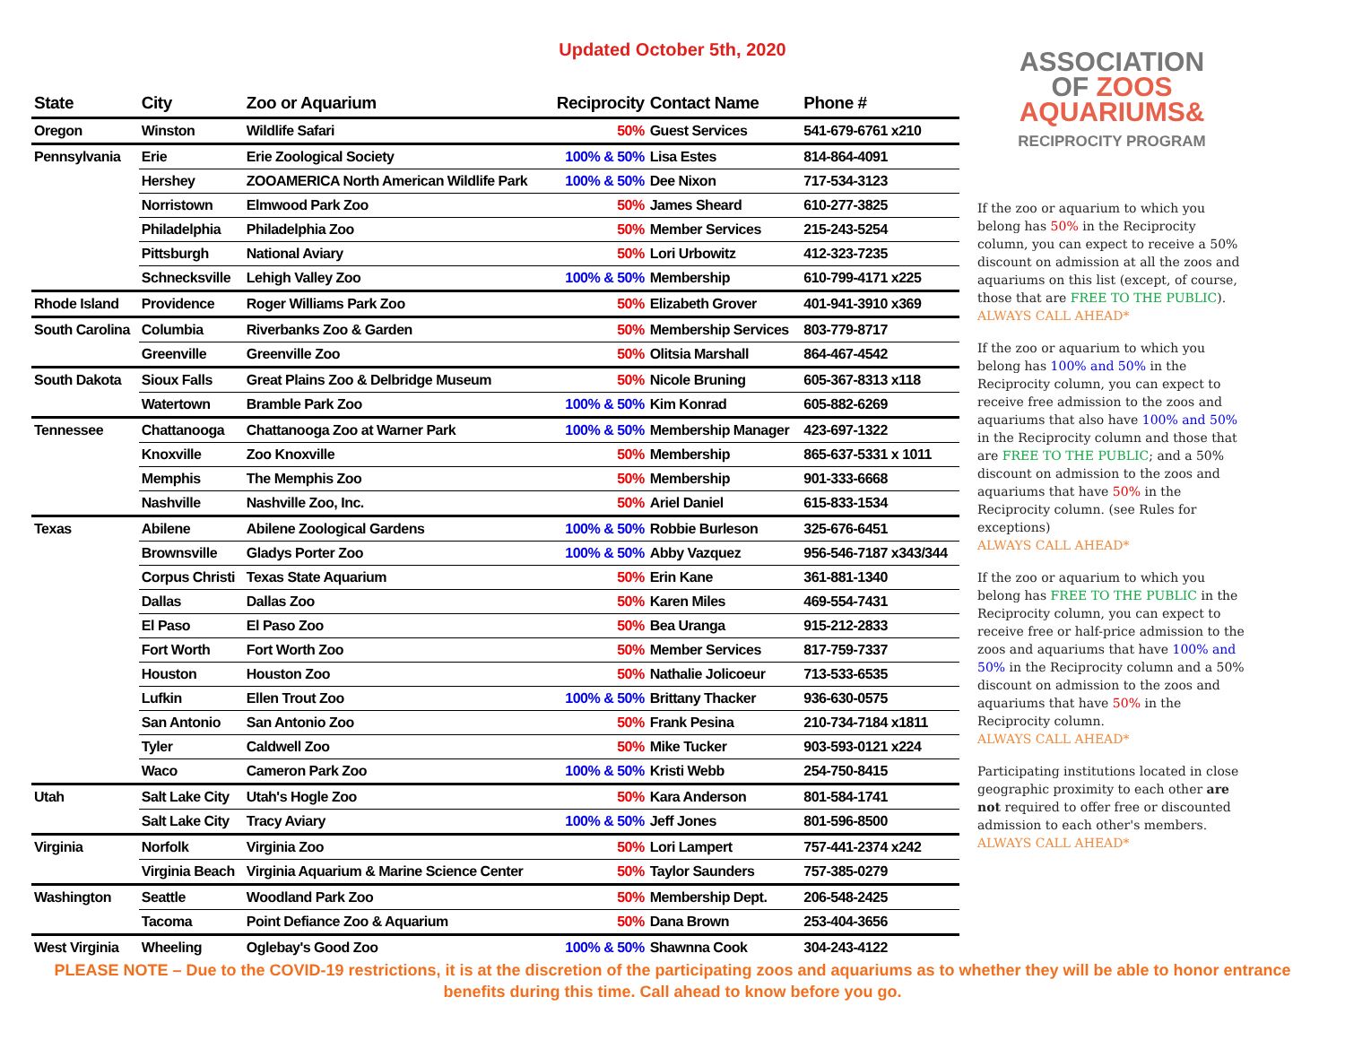Updated October 5th, 2020
| State | City | Zoo or Aquarium | Reciprocity | Contact Name | Phone # |
| --- | --- | --- | --- | --- | --- |
| Oregon | Winston | Wildlife Safari | 50% | Guest Services | 541-679-6761 x210 |
| Pennsylvania | Erie | Erie Zoological Society | 100% & 50% | Lisa Estes | 814-864-4091 |
| | Hershey | ZOOAMERICA North American Wildlife Park | 100% & 50% | Dee Nixon | 717-534-3123 |
| | Norristown | Elmwood Park Zoo | 50% | James Sheard | 610-277-3825 |
| | Philadelphia | Philadelphia Zoo | 50% | Member Services | 215-243-5254 |
| | Pittsburgh | National Aviary | 50% | Lori Urbowitz | 412-323-7235 |
| | Schnecksville | Lehigh Valley Zoo | 100% & 50% | Membership | 610-799-4171 x225 |
| Rhode Island | Providence | Roger Williams Park Zoo | 50% | Elizabeth Grover | 401-941-3910 x369 |
| South Carolina | Columbia | Riverbanks Zoo & Garden | 50% | Membership Services | 803-779-8717 |
| | Greenville | Greenville Zoo | 50% | Olitsia Marshall | 864-467-4542 |
| South Dakota | Sioux Falls | Great Plains Zoo & Delbridge Museum | 50% | Nicole Bruning | 605-367-8313 x118 |
| | Watertown | Bramble Park Zoo | 100% & 50% | Kim Konrad | 605-882-6269 |
| Tennessee | Chattanooga | Chattanooga Zoo at Warner Park | 100% & 50% | Membership Manager | 423-697-1322 |
| | Knoxville | Zoo Knoxville | 50% | Membership | 865-637-5331 x 1011 |
| | Memphis | The Memphis Zoo | 50% | Membership | 901-333-6668 |
| | Nashville | Nashville Zoo, Inc. | 50% | Ariel Daniel | 615-833-1534 |
| Texas | Abilene | Abilene Zoological Gardens | 100% & 50% | Robbie Burleson | 325-676-6451 |
| | Brownsville | Gladys Porter Zoo | 100% & 50% | Abby Vazquez | 956-546-7187 x343/344 |
| | Corpus Christi | Texas State Aquarium | 50% | Erin Kane | 361-881-1340 |
| | Dallas | Dallas Zoo | 50% | Karen Miles | 469-554-7431 |
| | El Paso | El Paso Zoo | 50% | Bea Uranga | 915-212-2833 |
| | Fort Worth | Fort Worth Zoo | 50% | Member Services | 817-759-7337 |
| | Houston | Houston Zoo | 50% | Nathalie Jolicoeur | 713-533-6535 |
| | Lufkin | Ellen Trout Zoo | 100% & 50% | Brittany Thacker | 936-630-0575 |
| | San Antonio | San Antonio Zoo | 50% | Frank Pesina | 210-734-7184 x1811 |
| | Tyler | Caldwell Zoo | 50% | Mike Tucker | 903-593-0121 x224 |
| | Waco | Cameron Park Zoo | 100% & 50% | Kristi Webb | 254-750-8415 |
| Utah | Salt Lake City | Utah's Hogle Zoo | 50% | Kara Anderson | 801-584-1741 |
| | Salt Lake City | Tracy Aviary | 100% & 50% | Jeff Jones | 801-596-8500 |
| Virginia | Norfolk | Virginia Zoo | 50% | Lori Lampert | 757-441-2374 x242 |
| | Virginia Beach | Virginia Aquarium & Marine Science Center | 50% | Taylor Saunders | 757-385-0279 |
| Washington | Seattle | Woodland Park Zoo | 50% | Membership Dept. | 206-548-2425 |
| | Tacoma | Point Defiance Zoo & Aquarium | 50% | Dana Brown | 253-404-3656 |
| West Virginia | Wheeling | Oglebay's Good Zoo | 100% & 50% | Shawnna Cook | 304-243-4122 |
ASSOCIATION
OF ZOOS
AQUARIUMS&
RECIPROCITY PROGRAM
If the zoo or aquarium to which you belong has 50% in the Reciprocity column, you can expect to receive a 50% discount on admission at all the zoos and aquariums on this list (except, of course, those that are FREE TO THE PUBLIC).
ALWAYS CALL AHEAD*
If the zoo or aquarium to which you belong has 100% and 50% in the Reciprocity column, you can expect to receive free admission to the zoos and aquariums that also have 100% and 50% in the Reciprocity column and those that are FREE TO THE PUBLIC; and a 50% discount on admission to the zoos and aquariums that have 50% in the Reciprocity column. (see Rules for exceptions)
ALWAYS CALL AHEAD*
If the zoo or aquarium to which you belong has FREE TO THE PUBLIC in the Reciprocity column, you can expect to receive free or half-price admission to the zoos and aquariums that have 100% and 50% in the Reciprocity column and a 50% discount on admission to the zoos and aquariums that have 50% in the Reciprocity column.
ALWAYS CALL AHEAD*
Participating institutions located in close geographic proximity to each other are not required to offer free or discounted admission to each other's members. ALWAYS CALL AHEAD*
PLEASE NOTE – Due to the COVID-19 restrictions, it is at the discretion of the participating zoos and aquariums as to whether they will be able to honor entrance benefits during this time. Call ahead to know before you go.